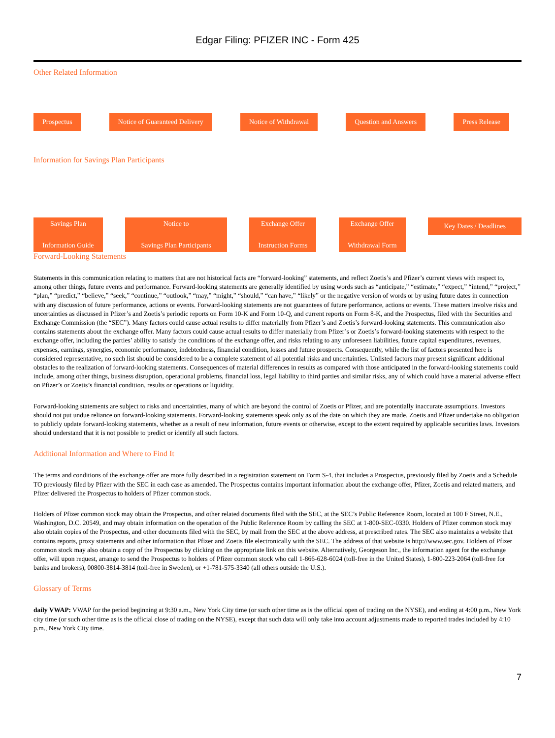Edgar Filing: PFIZER INC - Form 425
Other Related Information
Prospectus Notice of Guaranteed Delivery Notice of Withdrawal Question and Answers Press Release
Information for Savings Plan Participants
Savings Plan
Information Guide
Notice to
Savings Plan Participants
Exchange Offer
Instruction Forms
Exchange Offer
Withdrawal Form
Key Dates / Deadlines
Forward-Looking Statements
Statements in this communication relating to matters that are not historical facts are “forward-looking” statements, and reflect Zoetis’s and Pfizer’s current views with respect to, among other things, future events and performance. Forward-looking statements are generally identified by using words such as “anticipate,” “estimate,” “expect,” “intend,” “project,” “plan,” “predict,” “believe,” “seek,” “continue,” “outlook,” “may,” “might,” “should,” “can have,” “likely” or the negative version of words or by using future dates in connection with any discussion of future performance, actions or events. Forward-looking statements are not guarantees of future performance, actions or events. These matters involve risks and uncertainties as discussed in Pfizer’s and Zoetis’s periodic reports on Form 10-K and Form 10-Q, and current reports on Form 8-K, and the Prospectus, filed with the Securities and Exchange Commission (the “SEC”). Many factors could cause actual results to differ materially from Pfizer’s and Zoetis’s forward-looking statements. This communication also contains statements about the exchange offer. Many factors could cause actual results to differ materially from Pfizer’s or Zoetis’s forward-looking statements with respect to the exchange offer, including the parties’ ability to satisfy the conditions of the exchange offer, and risks relating to any unforeseen liabilities, future capital expenditures, revenues, expenses, earnings, synergies, economic performance, indebtedness, financial condition, losses and future prospects. Consequently, while the list of factors presented here is considered representative, no such list should be considered to be a complete statement of all potential risks and uncertainties. Unlisted factors may present significant additional obstacles to the realization of forward-looking statements. Consequences of material differences in results as compared with those anticipated in the forward-looking statements could include, among other things, business disruption, operational problems, financial loss, legal liability to third parties and similar risks, any of which could have a material adverse effect on Pfizer’s or Zoetis’s financial condition, results or operations or liquidity.
Forward-looking statements are subject to risks and uncertainties, many of which are beyond the control of Zoetis or Pfizer, and are potentially inaccurate assumptions. Investors should not put undue reliance on forward-looking statements. Forward-looking statements speak only as of the date on which they are made. Zoetis and Pfizer undertake no obligation to publicly update forward-looking statements, whether as a result of new information, future events or otherwise, except to the extent required by applicable securities laws. Investors should understand that it is not possible to predict or identify all such factors.
Additional Information and Where to Find It
The terms and conditions of the exchange offer are more fully described in a registration statement on Form S-4, that includes a Prospectus, previously filed by Zoetis and a Schedule TO previously filed by Pfizer with the SEC in each case as amended. The Prospectus contains important information about the exchange offer, Pfizer, Zoetis and related matters, and Pfizer delivered the Prospectus to holders of Pfizer common stock.
Holders of Pfizer common stock may obtain the Prospectus, and other related documents filed with the SEC, at the SEC’s Public Reference Room, located at 100 F Street, N.E., Washington, D.C. 20549, and may obtain information on the operation of the Public Reference Room by calling the SEC at 1-800-SEC-0330. Holders of Pfizer common stock may also obtain copies of the Prospectus, and other documents filed with the SEC, by mail from the SEC at the above address, at prescribed rates. The SEC also maintains a website that contains reports, proxy statements and other information that Pfizer and Zoetis file electronically with the SEC. The address of that website is http://www.sec.gov. Holders of Pfizer common stock may also obtain a copy of the Prospectus by clicking on the appropriate link on this website. Alternatively, Georgeson Inc., the information agent for the exchange offer, will upon request, arrange to send the Prospectus to holders of Pfizer common stock who call 1-866-628-6024 (toll-free in the United States), 1-800-223-2064 (toll-free for banks and brokers), 00800-3814-3814 (toll-free in Sweden), or +1-781-575-3340 (all others outside the U.S.).
Glossary of Terms
daily VWAP: VWAP for the period beginning at 9:30 a.m., New York City time (or such other time as is the official open of trading on the NYSE), and ending at 4:00 p.m., New York city time (or such other time as is the official close of trading on the NYSE), except that such data will only take into account adjustments made to reported trades included by 4:10 p.m., New York City time.
7